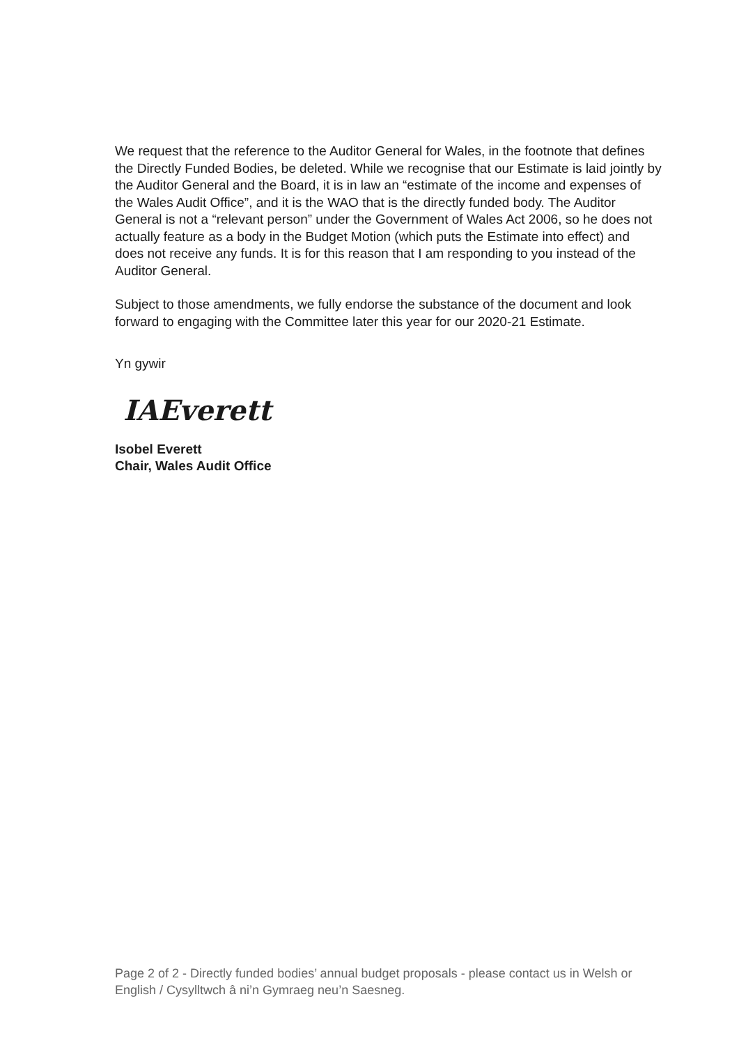We request that the reference to the Auditor General for Wales, in the footnote that defines the Directly Funded Bodies, be deleted. While we recognise that our Estimate is laid jointly by the Auditor General and the Board, it is in law an “estimate of the income and expenses of the Wales Audit Office”, and it is the WAO that is the directly funded body. The Auditor General is not a “relevant person” under the Government of Wales Act 2006, so he does not actually feature as a body in the Budget Motion (which puts the Estimate into effect) and does not receive any funds. It is for this reason that I am responding to you instead of the Auditor General.
Subject to those amendments, we fully endorse the substance of the document and look forward to engaging with the Committee later this year for our 2020-21 Estimate.
Yn gywir
IAEverett
Isobel Everett
Chair, Wales Audit Office
Page 2 of 2 - Directly funded bodies’ annual budget proposals - please contact us in Welsh or English / Cysylltwch â ni’n Gymraeg neu’n Saesneg.